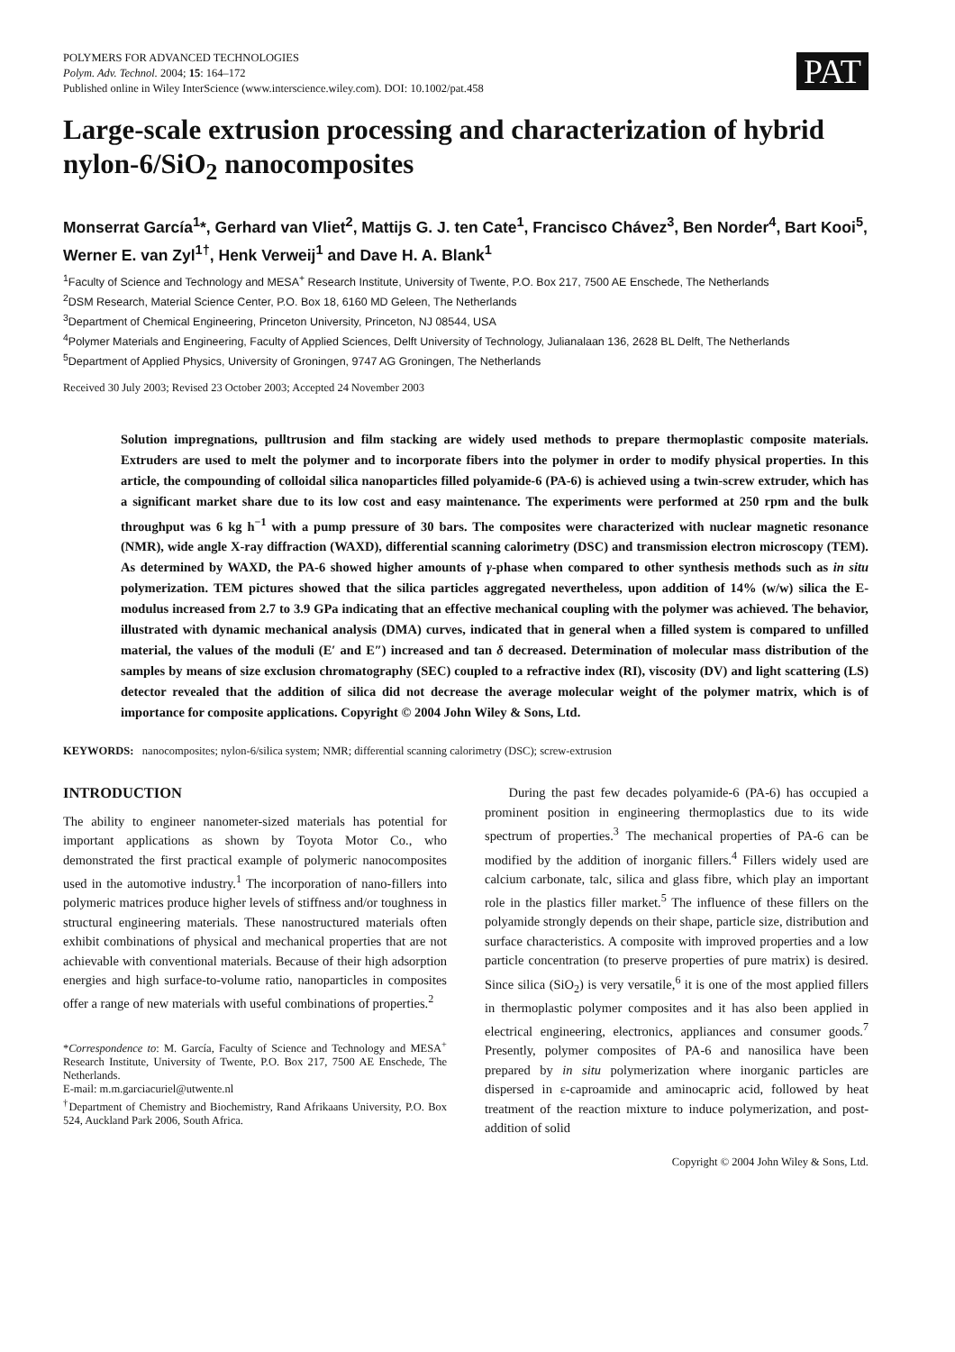PAT
POLYMERS FOR ADVANCED TECHNOLOGIES
Polym. Adv. Technol. 2004; 15: 164–172
Published online in Wiley InterScience (www.interscience.wiley.com). DOI: 10.1002/pat.458
Large-scale extrusion processing and characterization of hybrid nylon-6/SiO<sub>2</sub> nanocomposites
Monserrat García<sup>1</sup>*, Gerhard van Vliet<sup>2</sup>, Mattijs G. J. ten Cate<sup>1</sup>, Francisco Chávez<sup>3</sup>, Ben Norder<sup>4</sup>, Bart Kooi<sup>5</sup>, Werner E. van Zyl<sup>1†</sup>, Henk Verweij<sup>1</sup> and Dave H. A. Blank<sup>1</sup>
<sup>1</sup> Faculty of Science and Technology and MESA<sup>+</sup> Research Institute, University of Twente, P.O. Box 217, 7500 AE Enschede, The Netherlands
<sup>2</sup> DSM Research, Material Science Center, P.O. Box 18, 6160 MD Geleen, The Netherlands
<sup>3</sup> Department of Chemical Engineering, Princeton University, Princeton, NJ 08544, USA
<sup>4</sup> Polymer Materials and Engineering, Faculty of Applied Sciences, Delft University of Technology, Julianalaan 136, 2628 BL Delft, The Netherlands
<sup>5</sup> Department of Applied Physics, University of Groningen, 9747 AG Groningen, The Netherlands
Received 30 July 2003; Revised 23 October 2003; Accepted 24 November 2003
Solution impregnations, pulltrusion and film stacking are widely used methods to prepare thermoplastic composite materials. Extruders are used to melt the polymer and to incorporate fibers into the polymer in order to modify physical properties. In this article, the compounding of colloidal silica nanoparticles filled polyamide-6 (PA-6) is achieved using a twin-screw extruder, which has a significant market share due to its low cost and easy maintenance. The experiments were performed at 250 rpm and the bulk throughput was 6 kg h<sup>−1</sup> with a pump pressure of 30 bars. The composites were characterized with nuclear magnetic resonance (NMR), wide angle X-ray diffraction (WAXD), differential scanning calorimetry (DSC) and transmission electron microscopy (TEM). As determined by WAXD, the PA-6 showed higher amounts of γ-phase when compared to other synthesis methods such as in situ polymerization. TEM pictures showed that the silica particles aggregated nevertheless, upon addition of 14% (w/w) silica the E-modulus increased from 2.7 to 3.9 GPa indicating that an effective mechanical coupling with the polymer was achieved. The behavior, illustrated with dynamic mechanical analysis (DMA) curves, indicated that in general when a filled system is compared to unfilled material, the values of the moduli (E′ and E″) increased and tan δ decreased. Determination of molecular mass distribution of the samples by means of size exclusion chromatography (SEC) coupled to a refractive index (RI), viscosity (DV) and light scattering (LS) detector revealed that the addition of silica did not decrease the average molecular weight of the polymer matrix, which is of importance for composite applications. Copyright © 2004 John Wiley & Sons, Ltd.
KEYWORDS: nanocomposites; nylon-6/silica system; NMR; differential scanning calorimetry (DSC); screw-extrusion
INTRODUCTION
The ability to engineer nanometer-sized materials has potential for important applications as shown by Toyota Motor Co., who demonstrated the first practical example of polymeric nanocomposites used in the automotive industry.<sup>1</sup> The incorporation of nano-fillers into polymeric matrices produce higher levels of stiffness and/or toughness in structural engineering materials. These nanostructured materials often exhibit combinations of physical and mechanical properties that are not achievable with conventional materials. Because of their high adsorption energies and high surface-to-volume ratio, nanoparticles in composites offer a range of new materials with useful combinations of properties.<sup>2</sup>
*Correspondence to: M. García, Faculty of Science and Technology and MESA<sup>+</sup> Research Institute, University of Twente, P.O. Box 217, 7500 AE Enschede, The Netherlands.
E-mail: m.m.garciacuriel@utwente.nl
<sup>†</sup> Department of Chemistry and Biochemistry, Rand Afrikaans University, P.O. Box 524, Auckland Park 2006, South Africa.
During the past few decades polyamide-6 (PA-6) has occupied a prominent position in engineering thermoplastics due to its wide spectrum of properties.<sup>3</sup> The mechanical properties of PA-6 can be modified by the addition of inorganic fillers.<sup>4</sup> Fillers widely used are calcium carbonate, talc, silica and glass fibre, which play an important role in the plastics filler market.<sup>5</sup> The influence of these fillers on the polyamide strongly depends on their shape, particle size, distribution and surface characteristics. A composite with improved properties and a low particle concentration (to preserve properties of pure matrix) is desired. Since silica (SiO<sub>2</sub>) is very versatile,<sup>6</sup> it is one of the most applied fillers in thermoplastic polymer composites and it has also been applied in electrical engineering, electronics, appliances and consumer goods.<sup>7</sup> Presently, polymer composites of PA-6 and nanosilica have been prepared by in situ polymerization where inorganic particles are dispersed in ε-caproamide and aminocapric acid, followed by heat treatment of the reaction mixture to induce polymerization, and post-addition of solid
Copyright © 2004 John Wiley & Sons, Ltd.